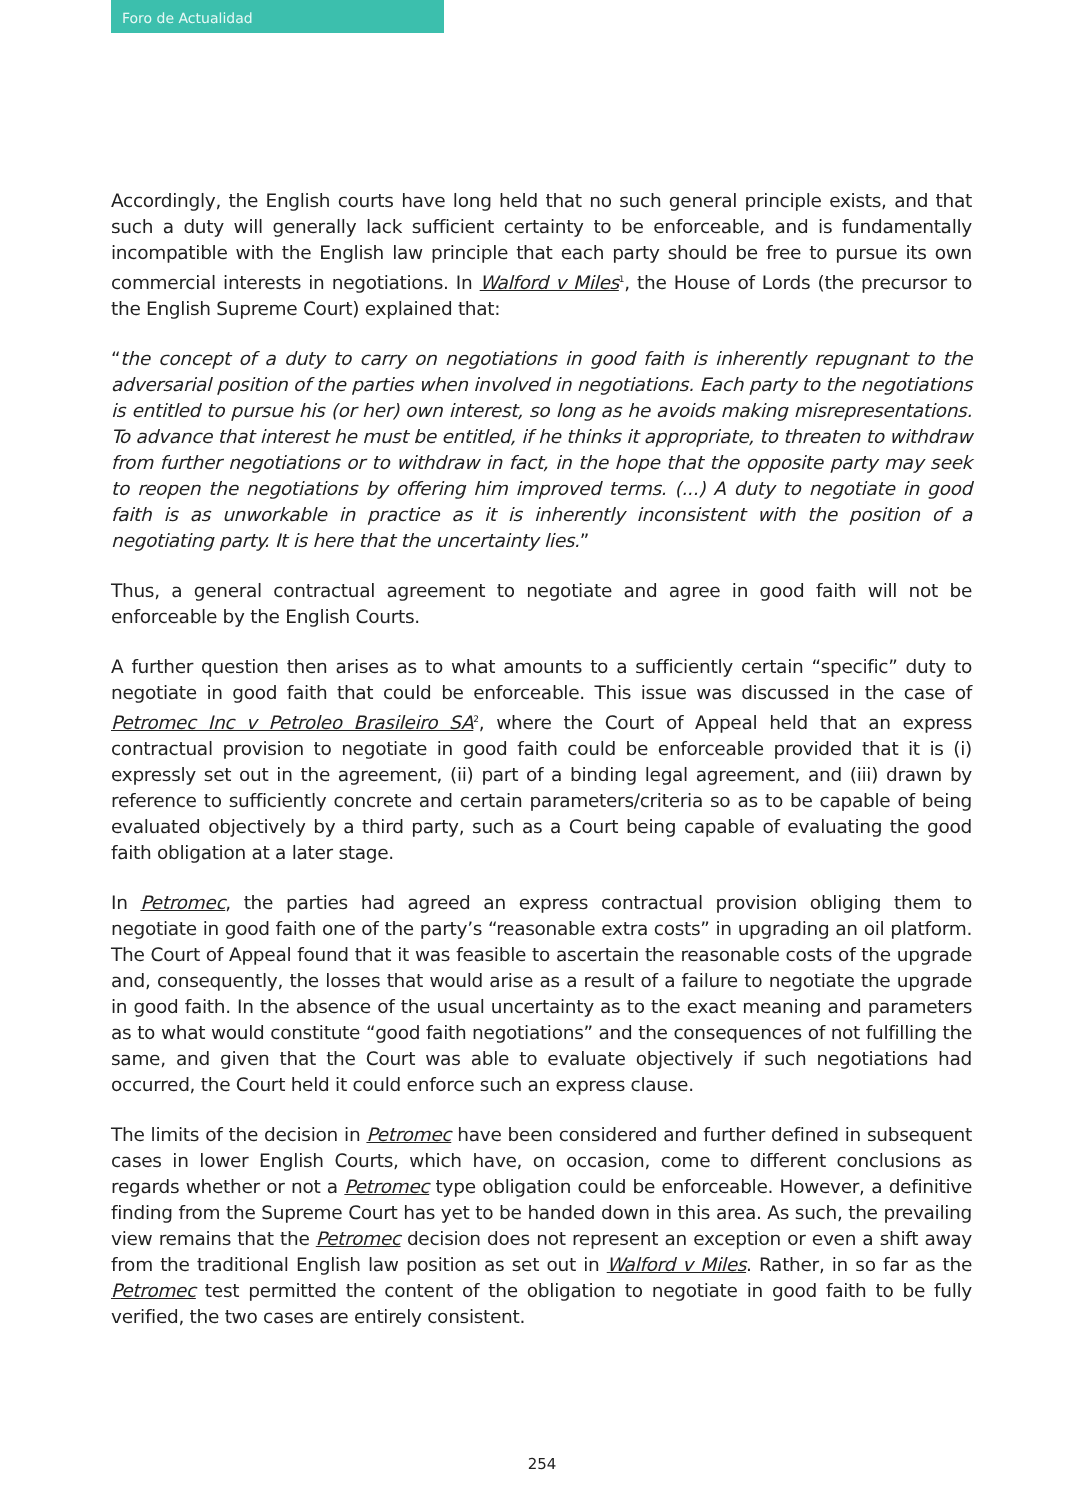Foro de Actualidad
Accordingly, the English courts have long held that no such general principle exists, and that such a duty will generally lack sufficient certainty to be enforceable, and is fundamentally incompatible with the English law principle that each party should be free to pursue its own commercial interests in negotiations. In Walford v Miles<sup>1</sup>, the House of Lords (the precursor to the English Supreme Court) explained that:
“the concept of a duty to carry on negotiations in good faith is inherently repugnant to the adversarial position of the parties when involved in negotiations. Each party to the negotiations is entitled to pursue his (or her) own interest, so long as he avoids making misrepresentations. To advance that interest he must be entitled, if he thinks it appropriate, to threaten to withdraw from further negotiations or to withdraw in fact, in the hope that the opposite party may seek to reopen the negotiations by offering him improved terms. (...) A duty to negotiate in good faith is as unworkable in practice as it is inherently inconsistent with the position of a negotiating party. It is here that the uncertainty lies.”
Thus, a general contractual agreement to negotiate and agree in good faith will not be enforceable by the English Courts.
A further question then arises as to what amounts to a sufficiently certain “specific” duty to negotiate in good faith that could be enforceable. This issue was discussed in the case of Petromec Inc v Petroleo Brasileiro SA<sup>2</sup>, where the Court of Appeal held that an express contractual provision to negotiate in good faith could be enforceable provided that it is (i) expressly set out in the agreement, (ii) part of a binding legal agreement, and (iii) drawn by reference to sufficiently concrete and certain parameters/criteria so as to be capable of being evaluated objectively by a third party, such as a Court being capable of evaluating the good faith obligation at a later stage.
In Petromec, the parties had agreed an express contractual provision obliging them to negotiate in good faith one of the party’s “reasonable extra costs” in upgrading an oil platform. The Court of Appeal found that it was feasible to ascertain the reasonable costs of the upgrade and, consequently, the losses that would arise as a result of a failure to negotiate the upgrade in good faith. In the absence of the usual uncertainty as to the exact meaning and parameters as to what would constitute “good faith negotiations” and the consequences of not fulfilling the same, and given that the Court was able to evaluate objectively if such negotiations had occurred, the Court held it could enforce such an express clause.
The limits of the decision in Petromec have been considered and further defined in subsequent cases in lower English Courts, which have, on occasion, come to different conclusions as regards whether or not a Petromec type obligation could be enforceable. However, a definitive finding from the Supreme Court has yet to be handed down in this area. As such, the prevailing view remains that the Petromec decision does not represent an exception or even a shift away from the traditional English law position as set out in Walford v Miles. Rather, in so far as the Petromec test permitted the content of the obligation to negotiate in good faith to be fully verified, the two cases are entirely consistent.
254